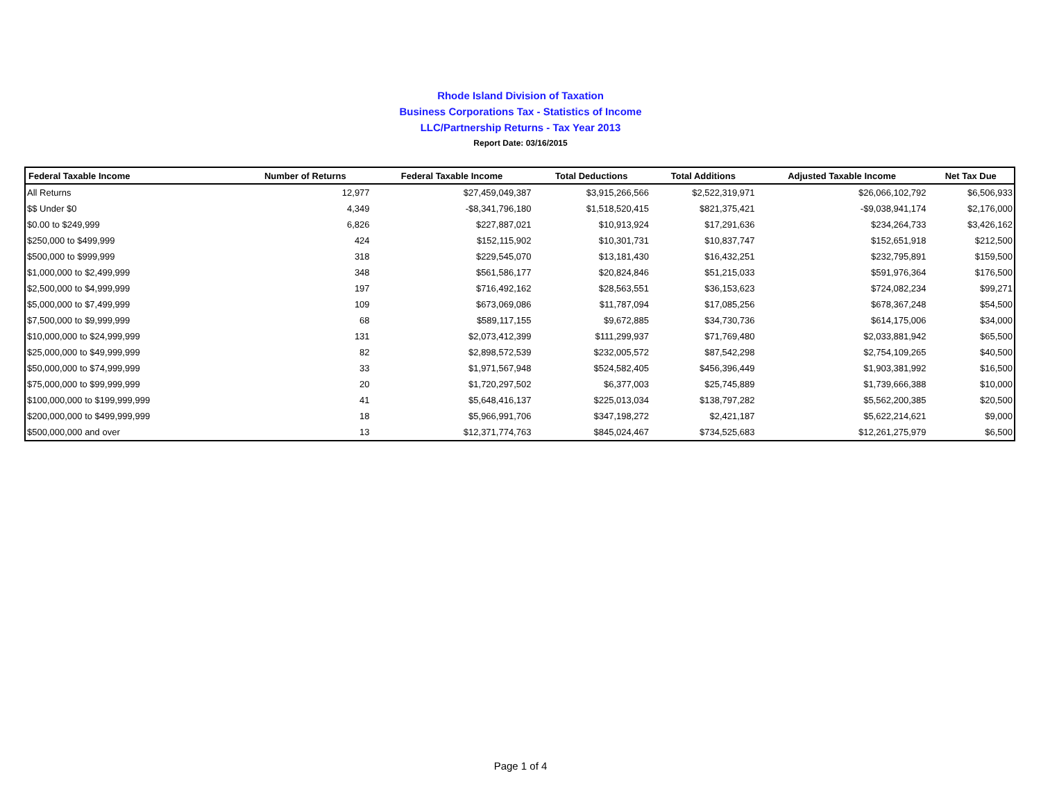Rhode Island Division of Taxation
Business Corporations Tax - Statistics of Income
LLC/Partnership Returns - Tax Year 2013
Report Date: 03/16/2015
| Federal Taxable Income | Number of Returns | Federal Taxable Income | Total Deductions | Total Additions | Adjusted Taxable Income | Net Tax Due |
| --- | --- | --- | --- | --- | --- | --- |
| All Returns | 12,977 | $27,459,049,387 | $3,915,266,566 | $2,522,319,971 | $26,066,102,792 | $6,506,933 |
| $$ Under $0 | 4,349 | -$8,341,796,180 | $1,518,520,415 | $821,375,421 | -$9,038,941,174 | $2,176,000 |
| $0.00 to $249,999 | 6,826 | $227,887,021 | $10,913,924 | $17,291,636 | $234,264,733 | $3,426,162 |
| $250,000 to $499,999 | 424 | $152,115,902 | $10,301,731 | $10,837,747 | $152,651,918 | $212,500 |
| $500,000 to $999,999 | 318 | $229,545,070 | $13,181,430 | $16,432,251 | $232,795,891 | $159,500 |
| $1,000,000 to $2,499,999 | 348 | $561,586,177 | $20,824,846 | $51,215,033 | $591,976,364 | $176,500 |
| $2,500,000 to $4,999,999 | 197 | $716,492,162 | $28,563,551 | $36,153,623 | $724,082,234 | $99,271 |
| $5,000,000 to $7,499,999 | 109 | $673,069,086 | $11,787,094 | $17,085,256 | $678,367,248 | $54,500 |
| $7,500,000 to $9,999,999 | 68 | $589,117,155 | $9,672,885 | $34,730,736 | $614,175,006 | $34,000 |
| $10,000,000 to $24,999,999 | 131 | $2,073,412,399 | $111,299,937 | $71,769,480 | $2,033,881,942 | $65,500 |
| $25,000,000 to $49,999,999 | 82 | $2,898,572,539 | $232,005,572 | $87,542,298 | $2,754,109,265 | $40,500 |
| $50,000,000 to $74,999,999 | 33 | $1,971,567,948 | $524,582,405 | $456,396,449 | $1,903,381,992 | $16,500 |
| $75,000,000 to $99,999,999 | 20 | $1,720,297,502 | $6,377,003 | $25,745,889 | $1,739,666,388 | $10,000 |
| $100,000,000 to $199,999,999 | 41 | $5,648,416,137 | $225,013,034 | $138,797,282 | $5,562,200,385 | $20,500 |
| $200,000,000 to $499,999,999 | 18 | $5,966,991,706 | $347,198,272 | $2,421,187 | $5,622,214,621 | $9,000 |
| $500,000,000 and over | 13 | $12,371,774,763 | $845,024,467 | $734,525,683 | $12,261,275,979 | $6,500 |
Page 1 of 4